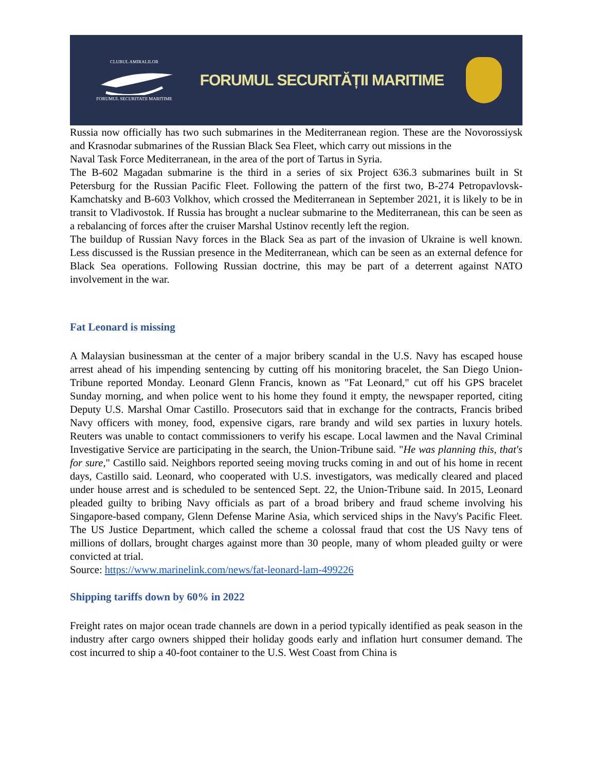CLUBUL AMIRALILOR
FORUMUL SECURITATII MARITIME
FORUMUL SECURITĂȚII MARITIME
Russia now officially has two such submarines in the Mediterranean region. These are the Novorossiysk and Krasnodar submarines of the Russian Black Sea Fleet, which carry out missions in the
Naval Task Force Mediterranean, in the area of the port of Tartus in Syria.
The B-602 Magadan submarine is the third in a series of six Project 636.3 submarines built in St Petersburg for the Russian Pacific Fleet. Following the pattern of the first two, B-274 Petropavlovsk-Kamchatsky and B-603 Volkhov, which crossed the Mediterranean in September 2021, it is likely to be in transit to Vladivostok. If Russia has brought a nuclear submarine to the Mediterranean, this can be seen as a rebalancing of forces after the cruiser Marshal Ustinov recently left the region.
The buildup of Russian Navy forces in the Black Sea as part of the invasion of Ukraine is well known. Less discussed is the Russian presence in the Mediterranean, which can be seen as an external defence for Black Sea operations. Following Russian doctrine, this may be part of a deterrent against NATO involvement in the war.
Fat Leonard is missing
A Malaysian businessman at the center of a major bribery scandal in the U.S. Navy has escaped house arrest ahead of his impending sentencing by cutting off his monitoring bracelet, the San Diego Union-Tribune reported Monday. Leonard Glenn Francis, known as "Fat Leonard," cut off his GPS bracelet Sunday morning, and when police went to his home they found it empty, the newspaper reported, citing Deputy U.S. Marshal Omar Castillo. Prosecutors said that in exchange for the contracts, Francis bribed Navy officers with money, food, expensive cigars, rare brandy and wild sex parties in luxury hotels. Reuters was unable to contact commissioners to verify his escape. Local lawmen and the Naval Criminal Investigative Service are participating in the search, the Union-Tribune said. "He was planning this, that's for sure," Castillo said. Neighbors reported seeing moving trucks coming in and out of his home in recent days, Castillo said. Leonard, who cooperated with U.S. investigators, was medically cleared and placed under house arrest and is scheduled to be sentenced Sept. 22, the Union-Tribune said. In 2015, Leonard pleaded guilty to bribing Navy officials as part of a broad bribery and fraud scheme involving his Singapore-based company, Glenn Defense Marine Asia, which serviced ships in the Navy's Pacific Fleet. The US Justice Department, which called the scheme a colossal fraud that cost the US Navy tens of millions of dollars, brought charges against more than 30 people, many of whom pleaded guilty or were convicted at trial.
Source: https://www.marinelink.com/news/fat-leonard-lam-499226
Shipping tariffs down by 60% in 2022
Freight rates on major ocean trade channels are down in a period typically identified as peak season in the industry after cargo owners shipped their holiday goods early and inflation hurt consumer demand. The cost incurred to ship a 40-foot container to the U.S. West Coast from China is